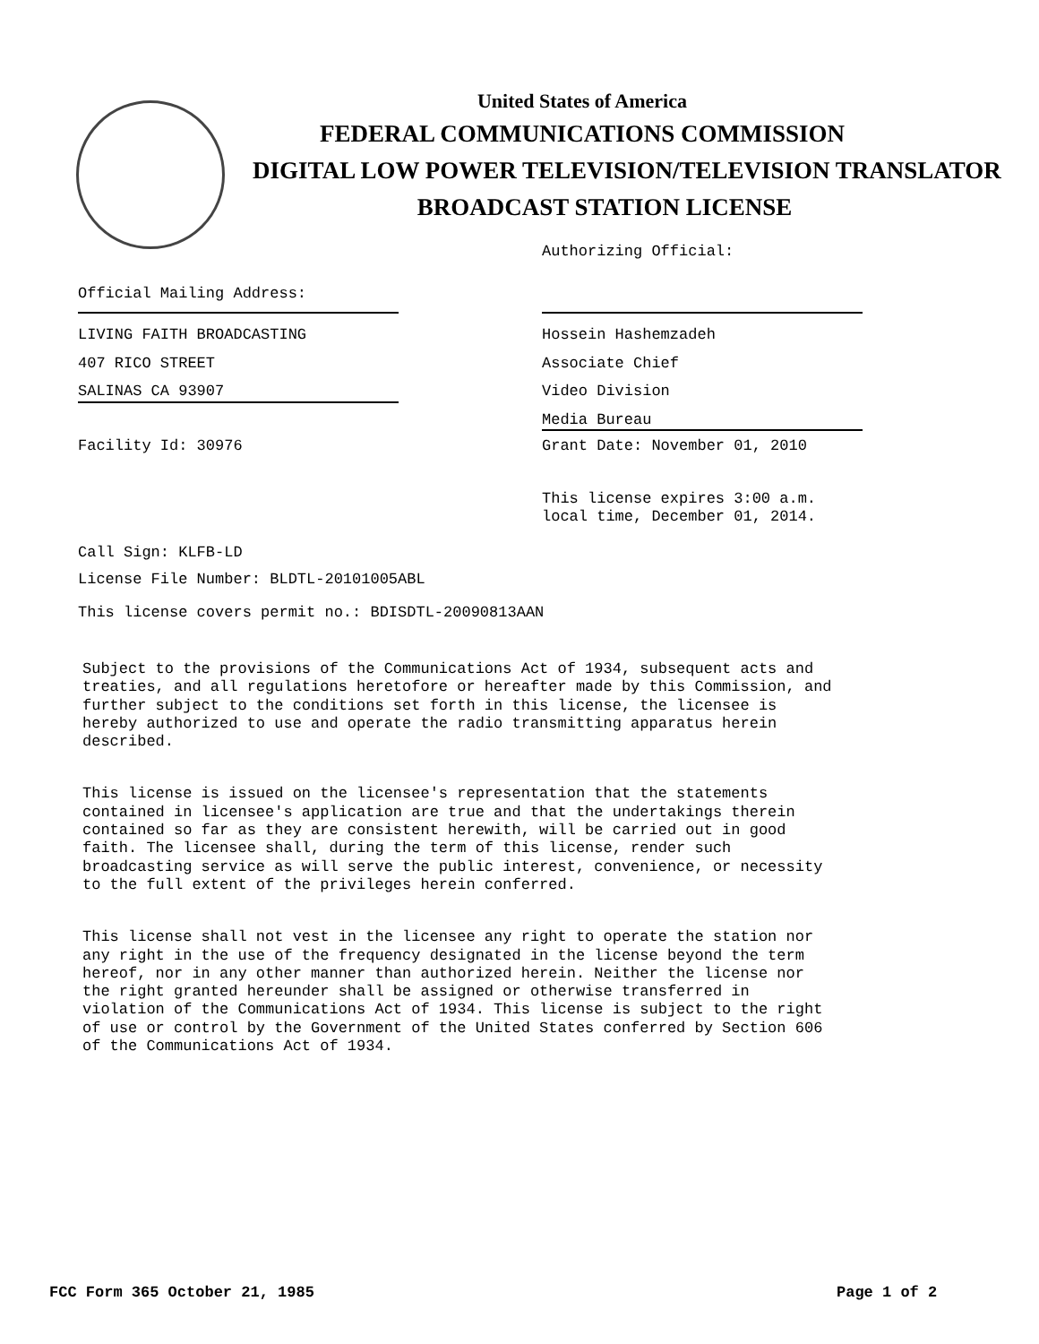United States of America
FEDERAL COMMUNICATIONS COMMISSION
DIGITAL LOW POWER TELEVISION/TELEVISION TRANSLATOR
BROADCAST STATION LICENSE
Authorizing Official:
Official Mailing Address:
LIVING FAITH BROADCASTING
407 RICO STREET
SALINAS CA 93907
Hossein Hashemzadeh
Associate Chief
Video Division
Media Bureau
Facility Id: 30976 Grant Date: November 01, 2010
This license expires 3:00 a.m.
local time, December 01, 2014.
Call Sign: KLFB-LD
License File Number: BLDTL-20101005ABL
This license covers permit no.: BDISDTL-20090813AAN
Subject to the provisions of the Communications Act of 1934, subsequent acts and treaties, and all regulations heretofore or hereafter made by this Commission, and further subject to the conditions set forth in this license, the licensee is hereby authorized to use and operate the radio transmitting apparatus herein described.
This license is issued on the licensee's representation that the statements contained in licensee's application are true and that the undertakings therein contained so far as they are consistent herewith, will be carried out in good faith. The licensee shall, during the term of this license, render such broadcasting service as will serve the public interest, convenience, or necessity to the full extent of the privileges herein conferred.
This license shall not vest in the licensee any right to operate the station nor any right in the use of the frequency designated in the license beyond the term hereof, nor in any other manner than authorized herein. Neither the license nor the right granted hereunder shall be assigned or otherwise transferred in violation of the Communications Act of 1934. This license is subject to the right of use or control by the Government of the United States conferred by Section 606 of the Communications Act of 1934.
FCC Form 365 October 21, 1985 Page 1 of 2